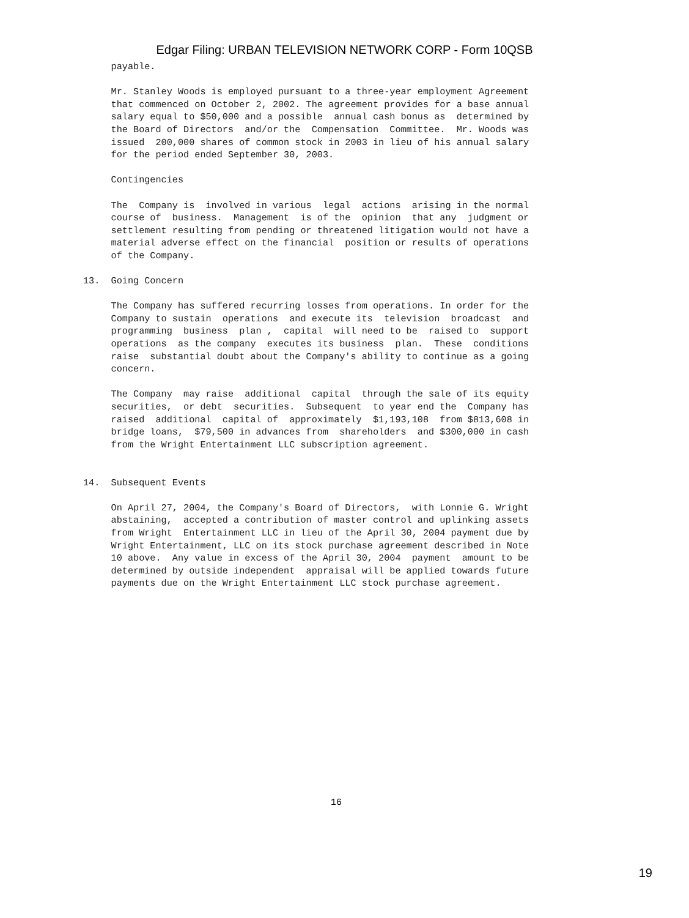Edgar Filing: URBAN TELEVISION NETWORK CORP - Form 10QSB
     payable.

     Mr. Stanley Woods is employed pursuant to a three-year employment Agreement
     that commenced on October 2, 2002. The agreement provides for a base annual
     salary equal to $50,000 and a possible  annual cash bonus as  determined by
     the Board of Directors  and/or the  Compensation  Committee.  Mr. Woods was
     issued  200,000 shares of common stock in 2003 in lieu of his annual salary
     for the period ended September 30, 2003.

     Contingencies

     The  Company is  involved in various  legal  actions  arising in the normal
     course of  business.  Management  is of the  opinion  that any  judgment or
     settlement resulting from pending or threatened litigation would not have a
     material adverse effect on the financial  position or results of operations
     of the Company.

13.  Going Concern

     The Company has suffered recurring losses from operations. In order for the
     Company to sustain  operations  and execute its  television  broadcast  and
     programming  business  plan ,  capital  will need to be  raised to  support
     operations  as the company  executes its business  plan.  These  conditions
     raise  substantial doubt about the Company's ability to continue as a going
     concern.

     The Company  may raise  additional  capital  through the sale of its equity
     securities,  or debt  securities.  Subsequent  to year end the  Company has
     raised  additional  capital of  approximately  $1,193,108  from $813,608 in
     bridge loans,  $79,500 in advances from  shareholders  and $300,000 in cash
     from the Wright Entertainment LLC subscription agreement.


14.  Subsequent Events

     On April 27, 2004, the Company's Board of Directors,  with Lonnie G. Wright
     abstaining,  accepted a contribution of master control and uplinking assets
     from Wright  Entertainment LLC in lieu of the April 30, 2004 payment due by
     Wright Entertainment, LLC on its stock purchase agreement described in Note
     10 above.  Any value in excess of the April 30, 2004  payment  amount to be
     determined by outside independent  appraisal will be applied towards future
     payments due on the Wright Entertainment LLC stock purchase agreement.
16
19